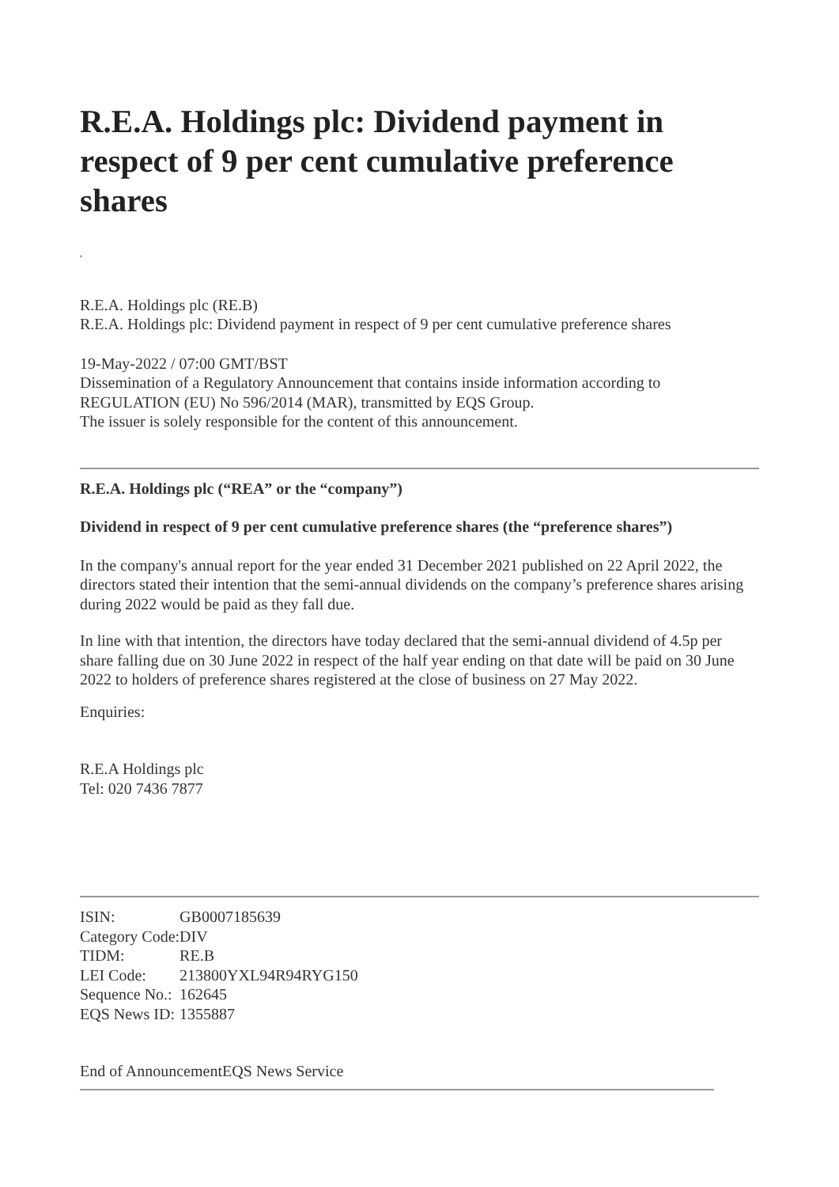R.E.A. Holdings plc: Dividend payment in respect of 9 per cent cumulative preference shares
,
R.E.A. Holdings plc (RE.B)
R.E.A. Holdings plc: Dividend payment in respect of 9 per cent cumulative preference shares
19-May-2022 / 07:00 GMT/BST
Dissemination of a Regulatory Announcement that contains inside information according to REGULATION (EU) No 596/2014 (MAR), transmitted by EQS Group.
The issuer is solely responsible for the content of this announcement.
R.E.A. Holdings plc (“REA” or the “company”)
Dividend in respect of 9 per cent cumulative preference shares (the “preference shares”)
In the company's annual report for the year ended 31 December 2021 published on 22 April 2022, the directors stated their intention that the semi-annual dividends on the company’s preference shares arising during 2022 would be paid as they fall due.
In line with that intention, the directors have today declared that the semi-annual dividend of 4.5p per share falling due on 30 June 2022 in respect of the half year ending on that date will be paid on 30 June 2022 to holders of preference shares registered at the close of business on 27 May 2022.
Enquiries:
R.E.A Holdings plc
Tel: 020 7436 7877
| ISIN: | GB0007185639 |
| Category Code: | DIV |
| TIDM: | RE.B |
| LEI Code: | 213800YXL94R94RYG150 |
| Sequence No.: | 162645 |
| EQS News ID: | 1355887 |
End of AnnouncementEQS News Service